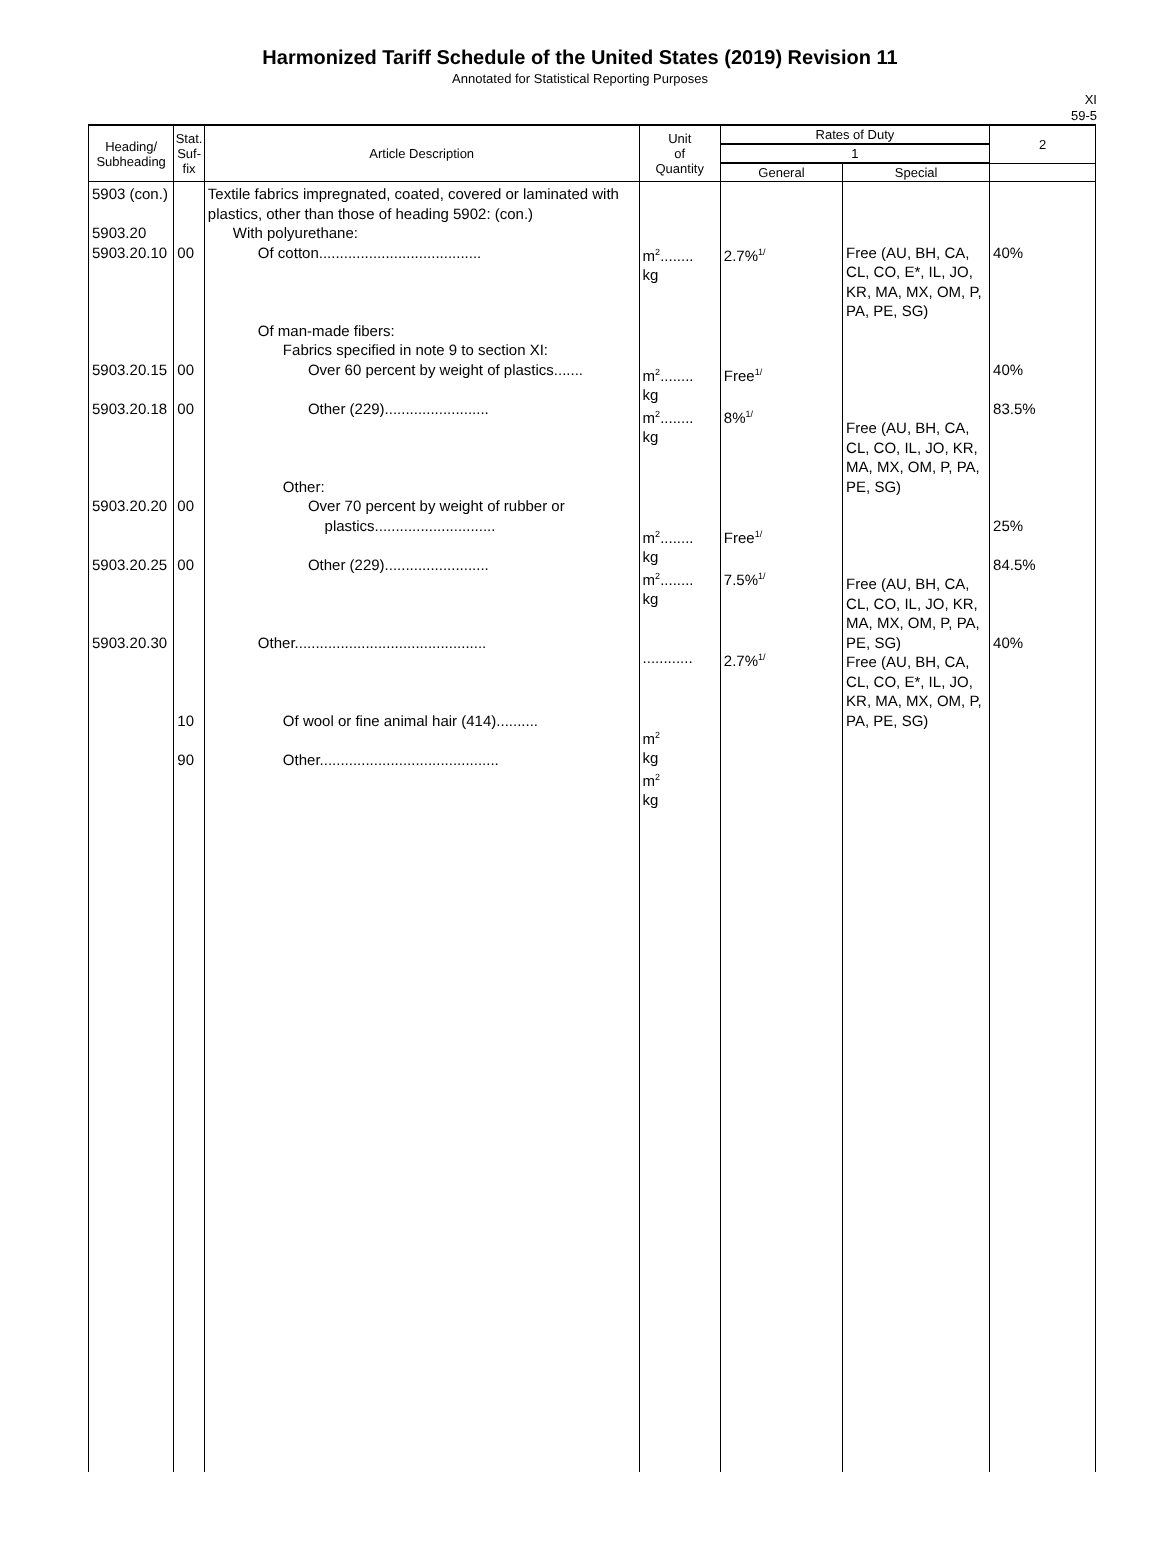Harmonized Tariff Schedule of the United States (2019) Revision 11
Annotated for Statistical Reporting Purposes
XI
59-5
| Heading/ Subheading | Stat. Suf- fix | Article Description | Unit of Quantity | Rates of Duty | | 2 |
| --- | --- | --- | --- | --- | --- | --- |
| | | | | 1 | | |
| | | | | General | Special | |
| 5903 (con.) 5903.20 5903.20.10 5903.20.15 5903.20.18 5903.20.20 5903.20.25 5903.20.30 | 00 00 00 00 00 10 90 | Textile fabrics impregnated, coated, covered or laminated with plastics, other than those of heading 5902: (con.) With polyurethane: Of cotton....................................... Of man-made fibers: Fabrics specified in note 9 to section XI: Over 60 percent by weight of plastics....... Other (229)......................... Other: Over 70 percent by weight of rubber or plastics............................. Other (229)......................... Other.............................................. Of wool or fine animal hair (414).......... Other........................................... | m<sup>2</sup>........ kg m<sup>2</sup>........ kg m<sup>2</sup>........ kg m<sup>2</sup>........ kg m<sup>2</sup>........ kg ............ m<sup>2</sup> kg m<sup>2</sup> kg | 2.7%<sup>1/</sup> Free<sup>1/</sup> 8%<sup>1/</sup> Free<sup>1/</sup> 7.5%<sup>1/</sup> 2.7%<sup>1/</sup> | Free (AU, BH, CA, CL, CO, E*, IL, JO, KR, MA, MX, OM, P, PA, PE, SG) Free (AU, BH, CA, CL, CO, IL, JO, KR, MA, MX, OM, P, PA, PE, SG) Free (AU, BH, CA, CL, CO, IL, JO, KR, MA, MX, OM, P, PA, PE, SG) Free (AU, BH, CA, CL, CO, E*, IL, JO, KR, MA, MX, OM, P, PA, PE, SG) | 40% 40% 83.5% 25% 84.5% 40% |